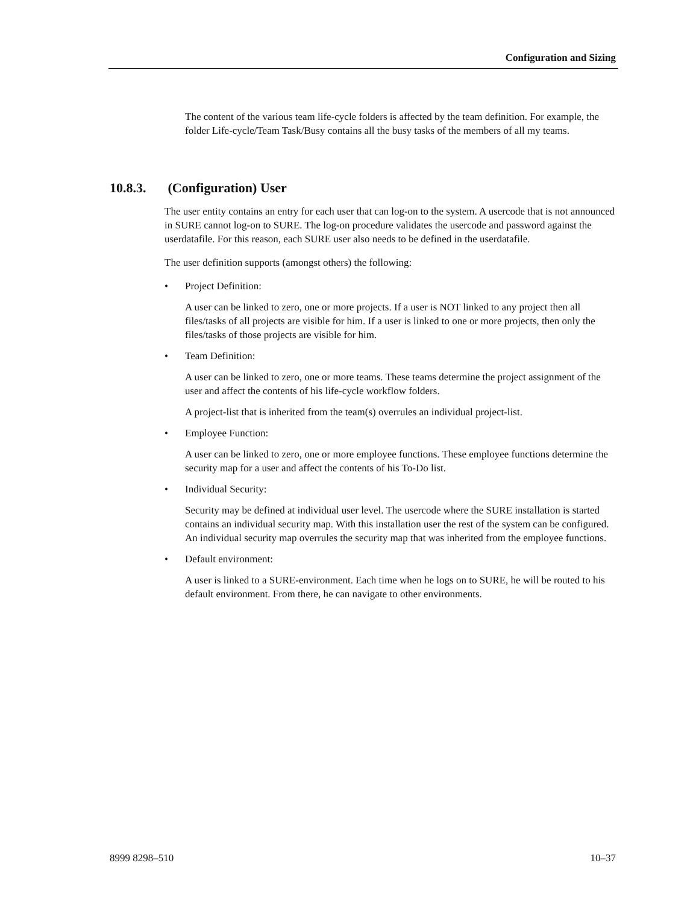Configuration and Sizing
The content of the various team life-cycle folders is affected by the team definition. For example, the folder Life-cycle/Team Task/Busy contains all the busy tasks of the members of all my teams.
10.8.3. (Configuration) User
The user entity contains an entry for each user that can log-on to the system. A usercode that is not announced in SURE cannot log-on to SURE. The log-on procedure validates the usercode and password against the userdatafile. For this reason, each SURE user also needs to be defined in the userdatafile.
The user definition supports (amongst others) the following:
• Project Definition:
A user can be linked to zero, one or more projects. If a user is NOT linked to any project then all files/tasks of all projects are visible for him. If a user is linked to one or more projects, then only the files/tasks of those projects are visible for him.
• Team Definition:
A user can be linked to zero, one or more teams. These teams determine the project assignment of the user and affect the contents of his life-cycle workflow folders.
A project-list that is inherited from the team(s) overrules an individual project-list.
• Employee Function:
A user can be linked to zero, one or more employee functions. These employee functions determine the security map for a user and affect the contents of his To-Do list.
• Individual Security:
Security may be defined at individual user level. The usercode where the SURE installation is started contains an individual security map. With this installation user the rest of the system can be configured. An individual security map overrules the security map that was inherited from the employee functions.
• Default environment:
A user is linked to a SURE-environment. Each time when he logs on to SURE, he will be routed to his default environment. From there, he can navigate to other environments.
8999 8298–510 10–37